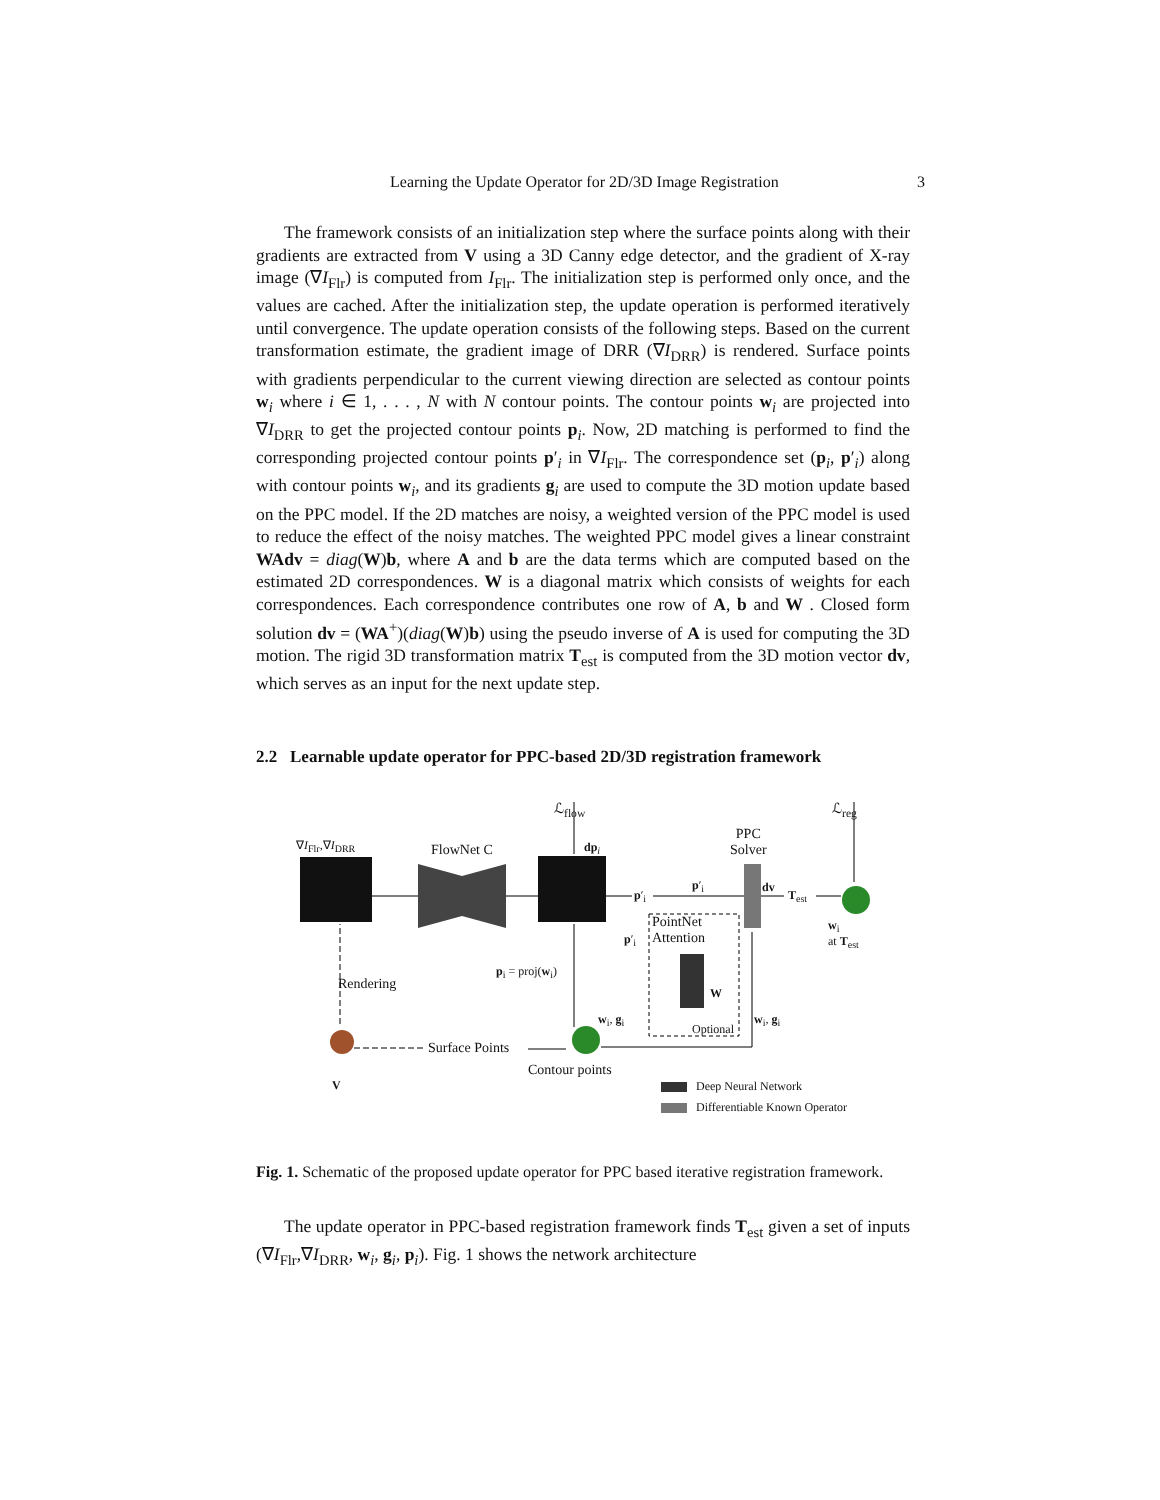Learning the Update Operator for 2D/3D Image Registration 3
The framework consists of an initialization step where the surface points along with their gradients are extracted from V using a 3D Canny edge detector, and the gradient of X-ray image (∇I<sub>Flr</sub>) is computed from I<sub>Flr</sub>. The initialization step is performed only once, and the values are cached. After the initialization step, the update operation is performed iteratively until convergence. The update operation consists of the following steps. Based on the current transformation estimate, the gradient image of DRR (∇I<sub>DRR</sub>) is rendered. Surface points with gradients perpendicular to the current viewing direction are selected as contour points w<sub>i</sub> where i ∈ 1, . . . , N with N contour points. The contour points w<sub>i</sub> are projected into ∇I<sub>DRR</sub> to get the projected contour points p<sub>i</sub>. Now, 2D matching is performed to find the corresponding projected contour points p′<sub>i</sub> in ∇I<sub>Flr</sub>. The correspondence set (p<sub>i</sub>, p′<sub>i</sub>) along with contour points w<sub>i</sub>, and its gradients g<sub>i</sub> are used to compute the 3D motion update based on the PPC model. If the 2D matches are noisy, a weighted version of the PPC model is used to reduce the effect of the noisy matches. The weighted PPC model gives a linear constraint WAdv = diag(W)b, where A and b are the data terms which are computed based on the estimated 2D correspondences. W is a diagonal matrix which consists of weights for each correspondences. Each correspondence contributes one row of A, b and W . Closed form solution dv = (WA<sup>+</sup>)(diag(W)b) using the pseudo inverse of A is used for computing the 3D motion. The rigid 3D transformation matrix T<sub>est</sub> is computed from the 3D motion vector dv, which serves as an input for the next update step.
2.2 Learnable update operator for PPC-based 2D/3D registration framework
ℒ<sub>flow</sub> ℒ<sub>reg</sub>
∇I<sub>Flr</sub>,∇I<sub>DRR</sub> FlowNet C dp<sub>i</sub>
PPC
Solver
p′<sub>i</sub>
p′<sub>i</sub> dv
T<sub>est</sub>
PointNet
Attention p′<sub>i</sub>
w<sub>i</sub>
at T<sub>est</sub>
p<sub>i</sub> = proj(w<sub>i</sub>)
Rendering
W
w<sub>i</sub>, g<sub>i</sub> w<sub>i</sub>, g<sub>i</sub>
Optional
Surface Points
Contour points
V Deep Neural Network
Differentiable Known Operator
Fig. 1. Schematic of the proposed update operator for PPC based iterative registration framework.
The update operator in PPC-based registration framework finds T<sub>est</sub> given a set of inputs (∇I<sub>Flr</sub>,∇I<sub>DRR</sub>, w<sub>i</sub>, g<sub>i</sub>, p<sub>i</sub>). Fig. 1 shows the network architecture